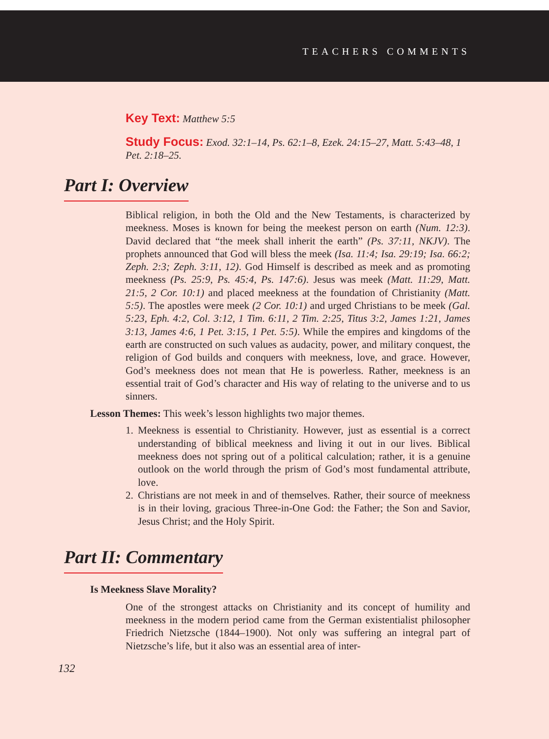TEACHERS COMMENTS
Key Text: Matthew 5:5
Study Focus: Exod. 32:1–14, Ps. 62:1–8, Ezek. 24:15–27, Matt. 5:43–48, 1 Pet. 2:18–25.
Part I: Overview
Biblical religion, in both the Old and the New Testaments, is characterized by meekness. Moses is known for being the meekest person on earth (Num. 12:3). David declared that “the meek shall inherit the earth” (Ps. 37:11, NKJV). The prophets announced that God will bless the meek (Isa. 11:4; Isa. 29:19; Isa. 66:2; Zeph. 2:3; Zeph. 3:11, 12). God Himself is described as meek and as promoting meekness (Ps. 25:9, Ps. 45:4, Ps. 147:6). Jesus was meek (Matt. 11:29, Matt. 21:5, 2 Cor. 10:1) and placed meekness at the foundation of Christianity (Matt. 5:5). The apostles were meek (2 Cor. 10:1) and urged Christians to be meek (Gal. 5:23, Eph. 4:2, Col. 3:12, 1 Tim. 6:11, 2 Tim. 2:25, Titus 3:2, James 1:21, James 3:13, James 4:6, 1 Pet. 3:15, 1 Pet. 5:5). While the empires and kingdoms of the earth are constructed on such values as audacity, power, and military conquest, the religion of God builds and conquers with meekness, love, and grace. However, God’s meekness does not mean that He is powerless. Rather, meekness is an essential trait of God’s character and His way of relating to the universe and to us sinners.
Lesson Themes: This week’s lesson highlights two major themes.
1. Meekness is essential to Christianity. However, just as essential is a correct understanding of biblical meekness and living it out in our lives. Biblical meekness does not spring out of a political calculation; rather, it is a genuine outlook on the world through the prism of God’s most fundamental attribute, love.
2. Christians are not meek in and of themselves. Rather, their source of meekness is in their loving, gracious Three-in-One God: the Father; the Son and Savior, Jesus Christ; and the Holy Spirit.
Part II: Commentary
Is Meekness Slave Morality?
One of the strongest attacks on Christianity and its concept of humility and meekness in the modern period came from the German existentialist philosopher Friedrich Nietzsche (1844–1900). Not only was suffering an integral part of Nietzsche’s life, but it also was an essential area of inter-
132